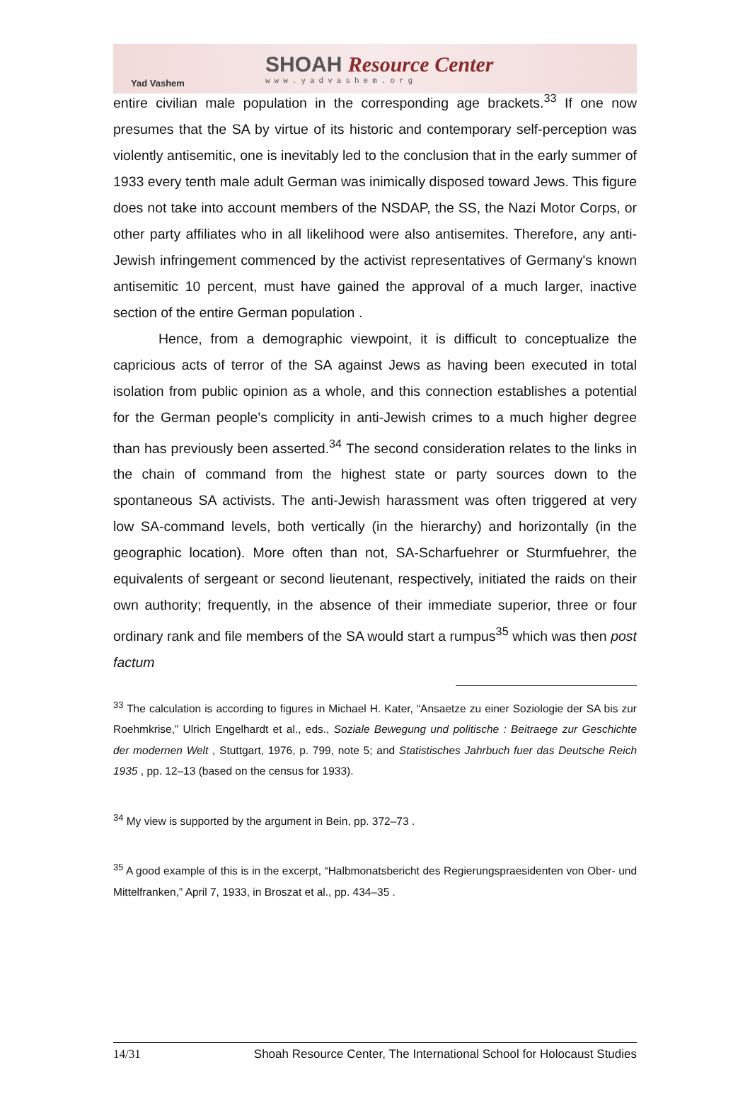Yad Vashem
SHOAH Resource Center
www.yadvashem.org
entire civilian male population in the corresponding age brackets.<sup>33</sup> If one now presumes that the SA by virtue of its historic and contemporary self-perception was violently antisemitic, one is inevitably led to the conclusion that in the early summer of 1933 every tenth male adult German was inimically disposed toward Jews. This figure does not take into account members of the NSDAP, the SS, the Nazi Motor Corps, or other party affiliates who in all likelihood were also antisemites. Therefore, any anti-Jewish infringement commenced by the activist representatives of Germany's known antisemitic 10 percent, must have gained the approval of a much larger, inactive section of the entire German population .
Hence, from a demographic viewpoint, it is difficult to conceptualize the capricious acts of terror of the SA against Jews as having been executed in total isolation from public opinion as a whole, and this connection establishes a potential for the German people's complicity in anti-Jewish crimes to a much higher degree than has previously been asserted.<sup>34</sup> The second consideration relates to the links in the chain of command from the highest state or party sources down to the spontaneous SA activists. The anti-Jewish harassment was often triggered at very low SA-command levels, both vertically (in the hierarchy) and horizontally (in the geographic location). More often than not, SA-Scharfuehrer or Sturmfuehrer, the equivalents of sergeant or second lieutenant, respectively, initiated the raids on their own authority; frequently, in the absence of their immediate superior, three or four ordinary rank and file members of the SA would start a rumpus<sup>35</sup> which was then post factum
<sup>33</sup> The calculation is according to figures in Michael H. Kater, “Ansaetze zu einer Soziologie der SA bis zur Roehmkrise,” Ulrich Engelhardt et al., eds., Soziale Bewegung und politische : Beitraege zur Geschichte der modernen Welt , Stuttgart, 1976, p. 799, note 5; and Statistisches Jahrbuch fuer das Deutsche Reich 1935 , pp. 12–13 (based on the census for 1933).
<sup>34</sup> My view is supported by the argument in Bein, pp. 372–73 .
<sup>35</sup> A good example of this is in the excerpt, “Halbmonatsbericht des Regierungspraesidenten von Ober- und Mittelfranken,” April 7, 1933, in Broszat et al., pp. 434–35 .
14/31 Shoah Resource Center, The International School for Holocaust Studies